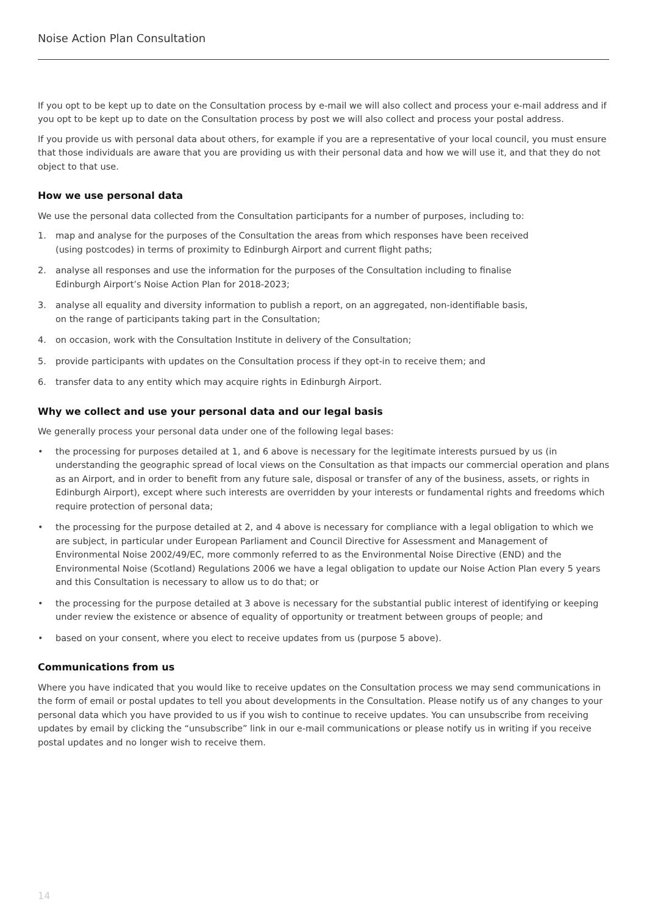Noise Action Plan Consultation
If you opt to be kept up to date on the Consultation process by e-mail we will also collect and process your e-mail address and if you opt to be kept up to date on the Consultation process by post we will also collect and process your postal address.
If you provide us with personal data about others, for example if you are a representative of your local council, you must ensure that those individuals are aware that you are providing us with their personal data and how we will use it, and that they do not object to that use.
How we use personal data
We use the personal data collected from the Consultation participants for a number of purposes, including to:
1. map and analyse for the purposes of the Consultation the areas from which responses have been received
(using postcodes) in terms of proximity to Edinburgh Airport and current flight paths;
2. analyse all responses and use the information for the purposes of the Consultation including to finalise
Edinburgh Airport’s Noise Action Plan for 2018-2023;
3. analyse all equality and diversity information to publish a report, on an aggregated, non-identifiable basis,
on the range of participants taking part in the Consultation;
4. on occasion, work with the Consultation Institute in delivery of the Consultation;
5. provide participants with updates on the Consultation process if they opt-in to receive them; and
6. transfer data to any entity which may acquire rights in Edinburgh Airport.
Why we collect and use your personal data and our legal basis
We generally process your personal data under one of the following legal bases:
• the processing for purposes detailed at 1, and 6 above is necessary for the legitimate interests pursued by us (in understanding the geographic spread of local views on the Consultation as that impacts our commercial operation and plans as an Airport, and in order to benefit from any future sale, disposal or transfer of any of the business, assets, or rights in Edinburgh Airport), except where such interests are overridden by your interests or fundamental rights and freedoms which require protection of personal data;
• the processing for the purpose detailed at 2, and 4 above is necessary for compliance with a legal obligation to which we are subject, in particular under European Parliament and Council Directive for Assessment and Management of Environmental Noise 2002/49/EC, more commonly referred to as the Environmental Noise Directive (END) and the Environmental Noise (Scotland) Regulations 2006 we have a legal obligation to update our Noise Action Plan every 5 years and this Consultation is necessary to allow us to do that; or
• the processing for the purpose detailed at 3 above is necessary for the substantial public interest of identifying or keeping under review the existence or absence of equality of opportunity or treatment between groups of people; and
• based on your consent, where you elect to receive updates from us (purpose 5 above).
Communications from us
Where you have indicated that you would like to receive updates on the Consultation process we may send communications in the form of email or postal updates to tell you about developments in the Consultation. Please notify us of any changes to your personal data which you have provided to us if you wish to continue to receive updates. You can unsubscribe from receiving updates by email by clicking the “unsubscribe” link in our e-mail communications or please notify us in writing if you receive postal updates and no longer wish to receive them.
14